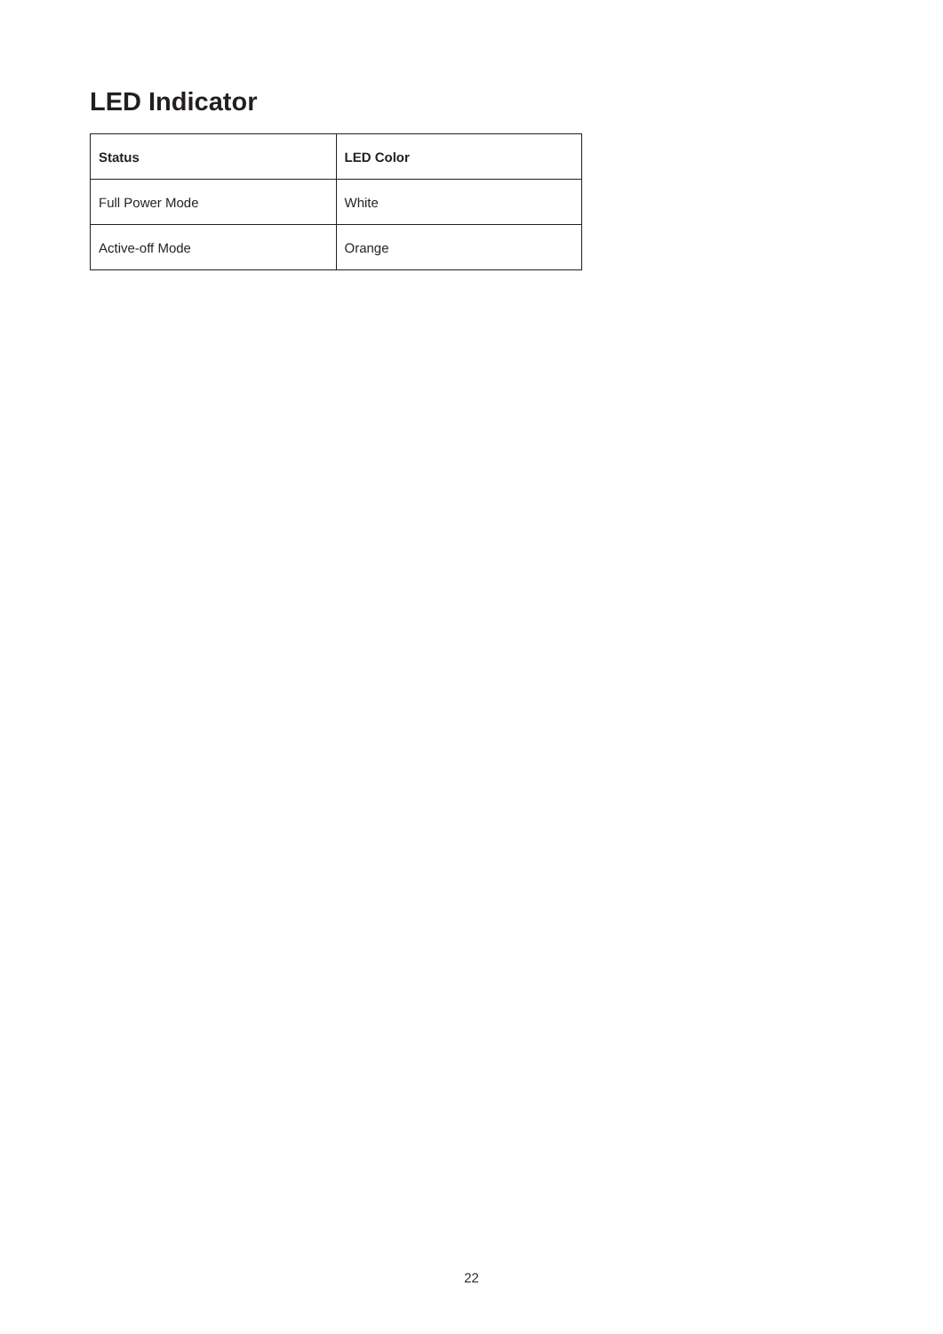LED Indicator
| Status | LED Color |
| --- | --- |
| Full Power Mode | White |
| Active-off Mode | Orange |
22